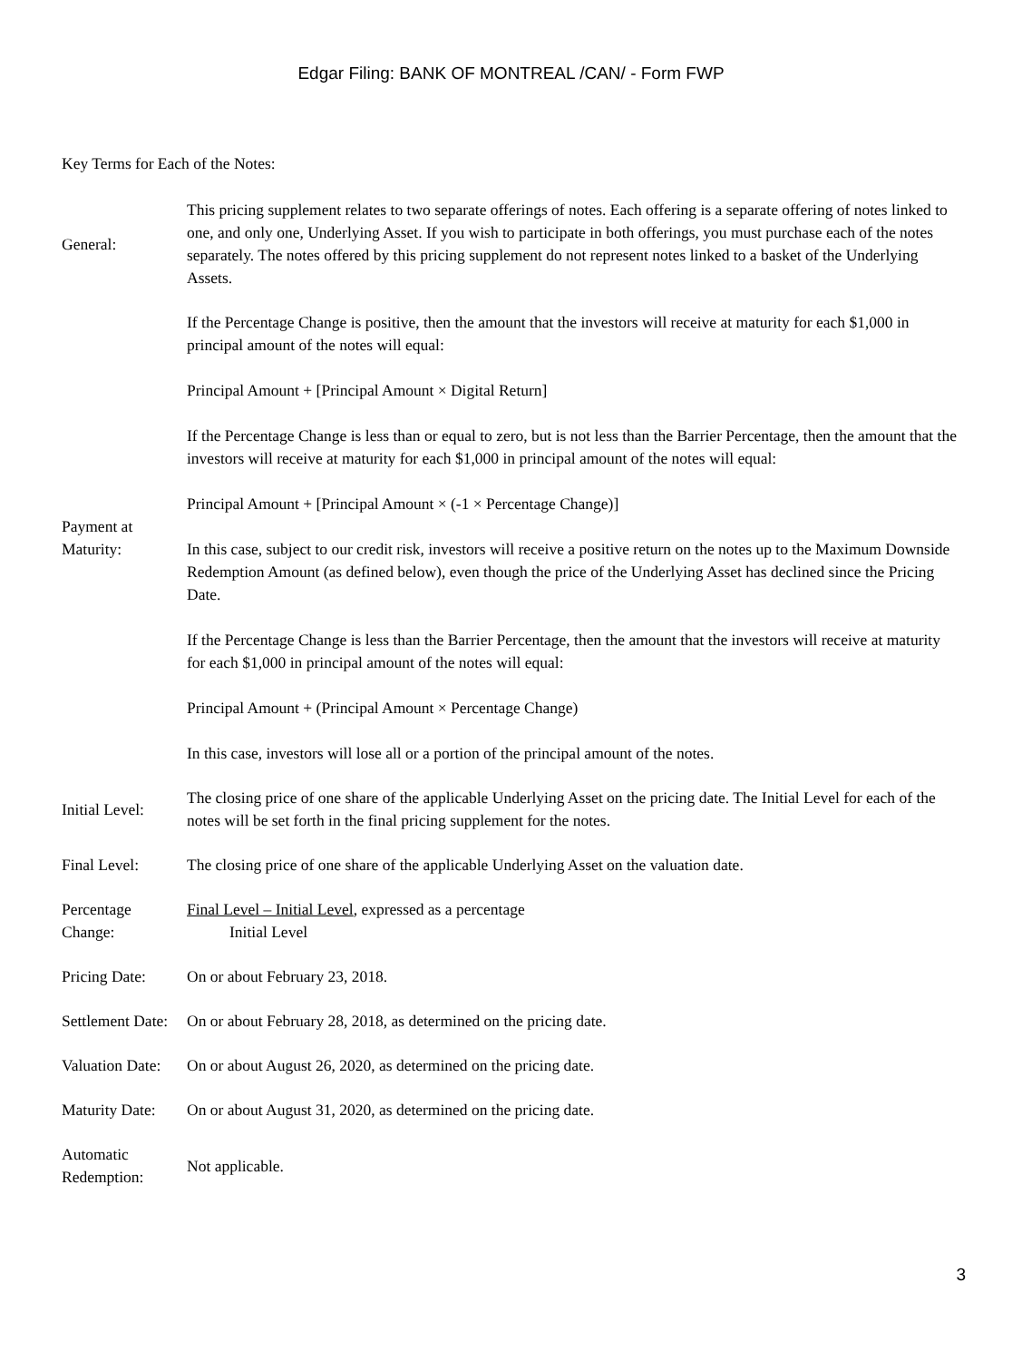Edgar Filing: BANK OF MONTREAL /CAN/ - Form FWP
Key Terms for Each of the Notes:
| General: | This pricing supplement relates to two separate offerings of notes. Each offering is a separate offering of notes linked to one, and only one, Underlying Asset. If you wish to participate in both offerings, you must purchase each of the notes separately. The notes offered by this pricing supplement do not represent notes linked to a basket of the Underlying Assets. |
| Payment at Maturity: | If the Percentage Change is positive, then the amount that the investors will receive at maturity for each $1,000 in principal amount of the notes will equal: Principal Amount + [Principal Amount × Digital Return] If the Percentage Change is less than or equal to zero, but is not less than the Barrier Percentage, then the amount that the investors will receive at maturity for each $1,000 in principal amount of the notes will equal: Principal Amount + [Principal Amount × (-1 × Percentage Change)] In this case, subject to our credit risk, investors will receive a positive return on the notes up to the Maximum Downside Redemption Amount (as defined below), even though the price of the Underlying Asset has declined since the Pricing Date. If the Percentage Change is less than the Barrier Percentage, then the amount that the investors will receive at maturity for each $1,000 in principal amount of the notes will equal: Principal Amount + (Principal Amount × Percentage Change) In this case, investors will lose all or a portion of the principal amount of the notes. |
| Initial Level: | The closing price of one share of the applicable Underlying Asset on the pricing date. The Initial Level for each of the notes will be set forth in the final pricing supplement for the notes. |
| Final Level: | The closing price of one share of the applicable Underlying Asset on the valuation date. |
| Percentage Change: | Final Level – Initial Level , expressed as a percentage Initial Level |
| Pricing Date: | On or about February 23, 2018. |
| Settlement Date: | On or about February 28, 2018, as determined on the pricing date. |
| Valuation Date: | On or about August 26, 2020, as determined on the pricing date. |
| Maturity Date: | On or about August 31, 2020, as determined on the pricing date. |
| Automatic Redemption: | Not applicable. |
3